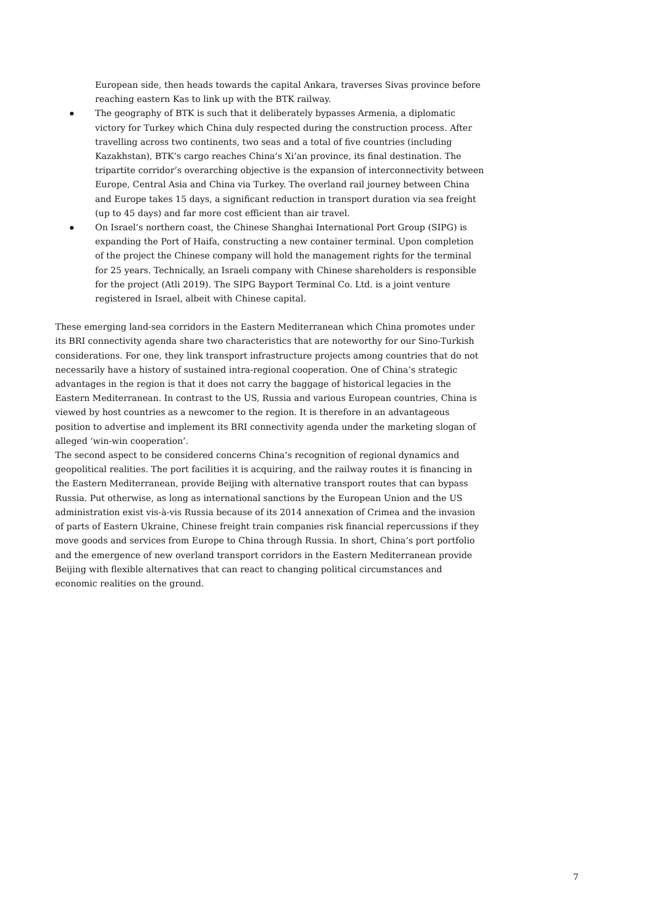European side, then heads towards the capital Ankara, traverses Sivas province before reaching eastern Kas to link up with the BTK railway.
The geography of BTK is such that it deliberately bypasses Armenia, a diplomatic victory for Turkey which China duly respected during the construction process. After travelling across two continents, two seas and a total of five countries (including Kazakhstan), BTK’s cargo reaches China’s Xi’an province, its final destination. The tripartite corridor’s overarching objective is the expansion of interconnectivity between Europe, Central Asia and China via Turkey. The overland rail journey between China and Europe takes 15 days, a significant reduction in transport duration via sea freight (up to 45 days) and far more cost efficient than air travel.
On Israel’s northern coast, the Chinese Shanghai International Port Group (SIPG) is expanding the Port of Haifa, constructing a new container terminal. Upon completion of the project the Chinese company will hold the management rights for the terminal for 25 years. Technically, an Israeli company with Chinese shareholders is responsible for the project (Atli 2019). The SIPG Bayport Terminal Co. Ltd. is a joint venture registered in Israel, albeit with Chinese capital.
These emerging land-sea corridors in the Eastern Mediterranean which China promotes under its BRI connectivity agenda share two characteristics that are noteworthy for our Sino-Turkish considerations. For one, they link transport infrastructure projects among countries that do not necessarily have a history of sustained intra-regional cooperation. One of China’s strategic advantages in the region is that it does not carry the baggage of historical legacies in the Eastern Mediterranean. In contrast to the US, Russia and various European countries, China is viewed by host countries as a newcomer to the region. It is therefore in an advantageous position to advertise and implement its BRI connectivity agenda under the marketing slogan of alleged ‘win-win cooperation’.
The second aspect to be considered concerns China’s recognition of regional dynamics and geopolitical realities. The port facilities it is acquiring, and the railway routes it is financing in the Eastern Mediterranean, provide Beijing with alternative transport routes that can bypass Russia. Put otherwise, as long as international sanctions by the European Union and the US administration exist vis-à-vis Russia because of its 2014 annexation of Crimea and the invasion of parts of Eastern Ukraine, Chinese freight train companies risk financial repercussions if they move goods and services from Europe to China through Russia. In short, China’s port portfolio and the emergence of new overland transport corridors in the Eastern Mediterranean provide Beijing with flexible alternatives that can react to changing political circumstances and economic realities on the ground.
7